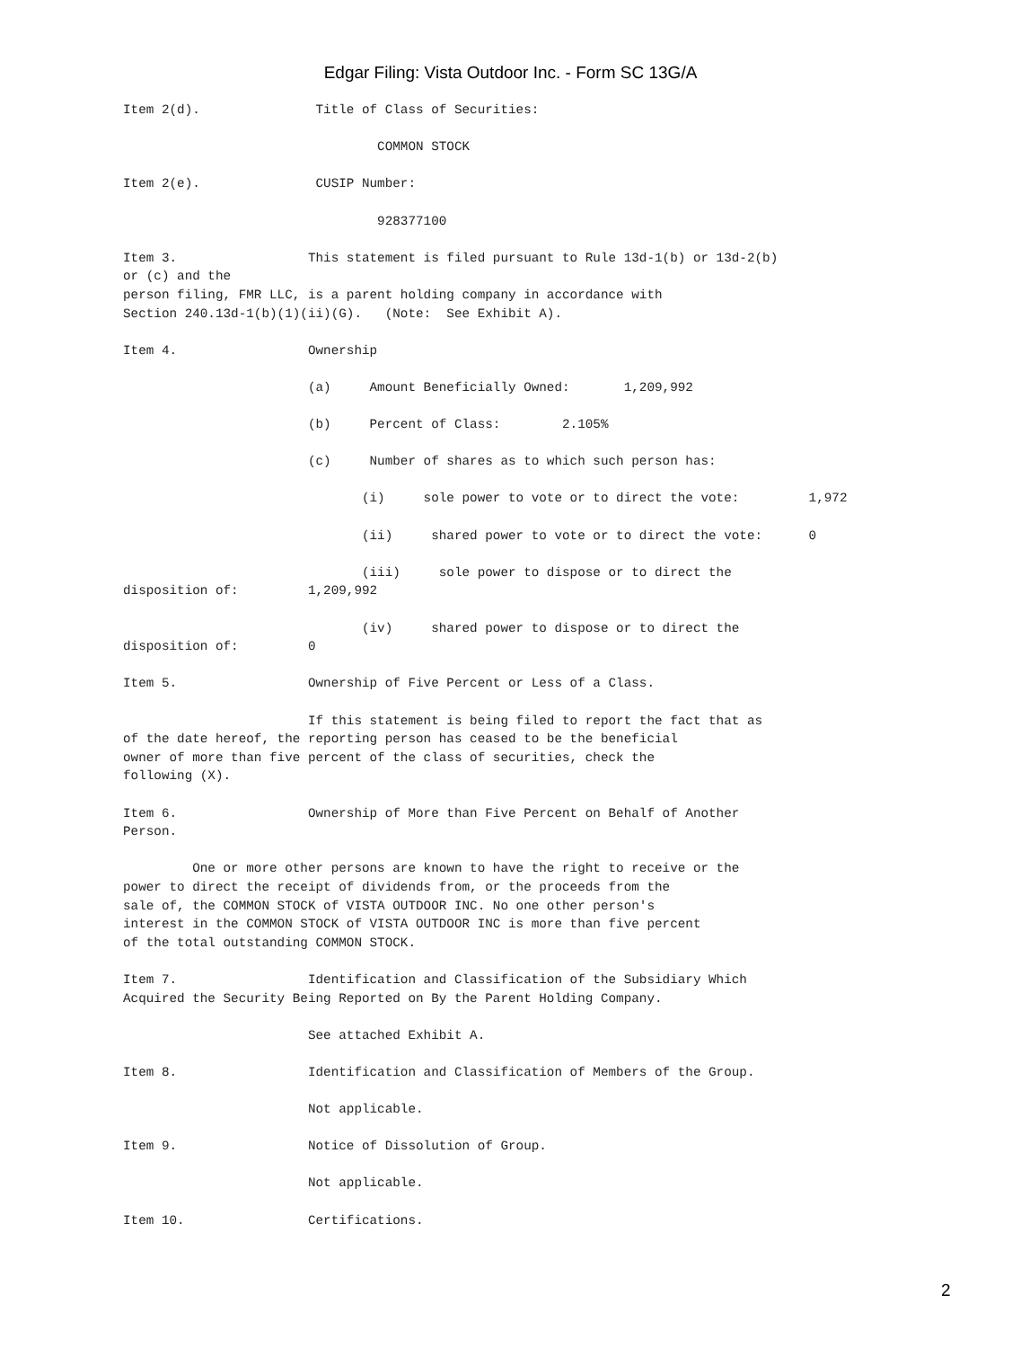Edgar Filing: Vista Outdoor Inc. - Form SC 13G/A
Item 2(d).               Title of Class of Securities:

                                 COMMON STOCK

Item 2(e).               CUSIP Number:

                                 928377100

Item 3.                 This statement is filed pursuant to Rule 13d-1(b) or 13d-2(b)
or (c) and the
person filing, FMR LLC, is a parent holding company in accordance with
Section 240.13d-1(b)(1)(ii)(G).   (Note:  See Exhibit A).

Item 4.                 Ownership

                        (a)     Amount Beneficially Owned:       1,209,992

                        (b)     Percent of Class:        2.105%

                        (c)     Number of shares as to which such person has:

                               (i)     sole power to vote or to direct the vote:         1,972

                               (ii)     shared power to vote or to direct the vote:      0

                               (iii)     sole power to dispose or to direct the
disposition of:         1,209,992

                               (iv)     shared power to dispose or to direct the
disposition of:         0

Item 5.                 Ownership of Five Percent or Less of a Class.

                        If this statement is being filed to report the fact that as
of the date hereof, the reporting person has ceased to be the beneficial
owner of more than five percent of the class of securities, check the
following (X).

Item 6.                 Ownership of More than Five Percent on Behalf of Another
Person.

         One or more other persons are known to have the right to receive or the
power to direct the receipt of dividends from, or the proceeds from the
sale of, the COMMON STOCK of VISTA OUTDOOR INC. No one other person's
interest in the COMMON STOCK of VISTA OUTDOOR INC is more than five percent
of the total outstanding COMMON STOCK.

Item 7.                 Identification and Classification of the Subsidiary Which
Acquired the Security Being Reported on By the Parent Holding Company.

                        See attached Exhibit A.

Item 8.                 Identification and Classification of Members of the Group.

                        Not applicable.

Item 9.                 Notice of Dissolution of Group.

                        Not applicable.

Item 10.                Certifications.
2